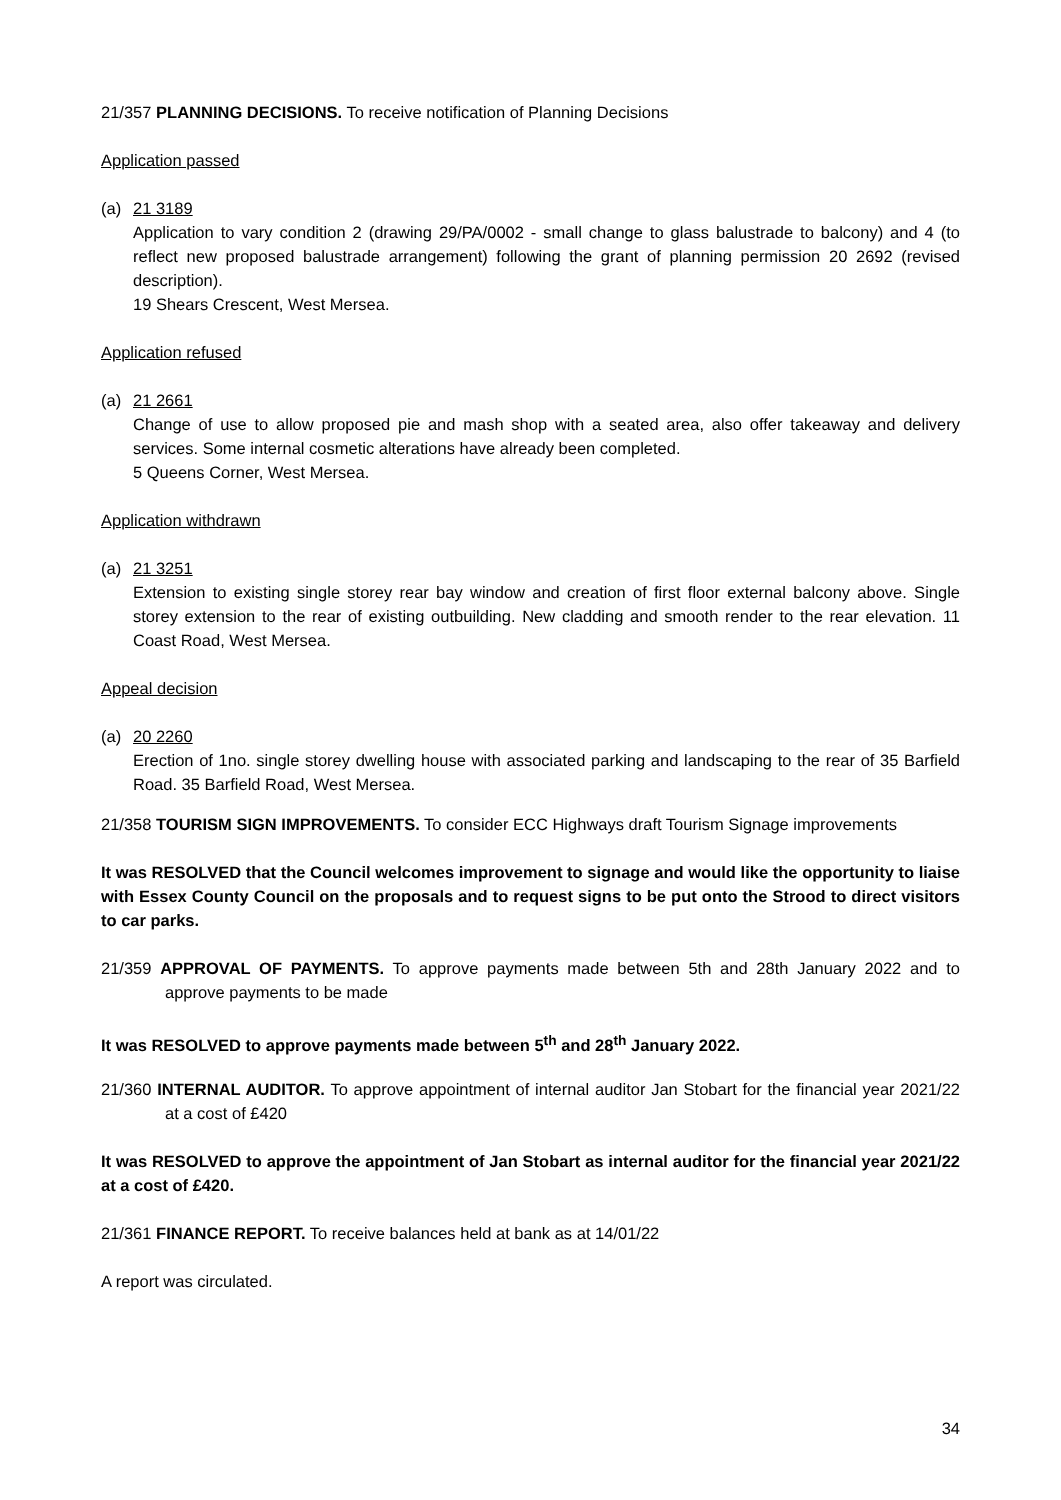21/357 PLANNING DECISIONS. To receive notification of Planning Decisions
Application passed
(a) 21 3189
Application to vary condition 2 (drawing 29/PA/0002 - small change to glass balustrade to balcony) and 4 (to reflect new proposed balustrade arrangement) following the grant of planning permission 20 2692 (revised description).
19 Shears Crescent, West Mersea.
Application refused
(a) 21 2661
Change of use to allow proposed pie and mash shop with a seated area, also offer takeaway and delivery services. Some internal cosmetic alterations have already been completed.
5 Queens Corner, West Mersea.
Application withdrawn
(a) 21 3251
Extension to existing single storey rear bay window and creation of first floor external balcony above. Single storey extension to the rear of existing outbuilding. New cladding and smooth render to the rear elevation. 11 Coast Road, West Mersea.
Appeal decision
(a) 20 2260
Erection of 1no. single storey dwelling house with associated parking and landscaping to the rear of 35 Barfield Road. 35 Barfield Road, West Mersea.
21/358 TOURISM SIGN IMPROVEMENTS. To consider ECC Highways draft Tourism Signage improvements
It was RESOLVED that the Council welcomes improvement to signage and would like the opportunity to liaise with Essex County Council on the proposals and to request signs to be put onto the Strood to direct visitors to car parks.
21/359 APPROVAL OF PAYMENTS. To approve payments made between 5th and 28th January 2022 and to approve payments to be made
It was RESOLVED to approve payments made between 5<sup>th</sup> and 28<sup>th</sup> January 2022.
21/360 INTERNAL AUDITOR. To approve appointment of internal auditor Jan Stobart for the financial year 2021/22 at a cost of £420
It was RESOLVED to approve the appointment of Jan Stobart as internal auditor for the financial year 2021/22 at a cost of £420.
21/361 FINANCE REPORT. To receive balances held at bank as at 14/01/22
A report was circulated.
34